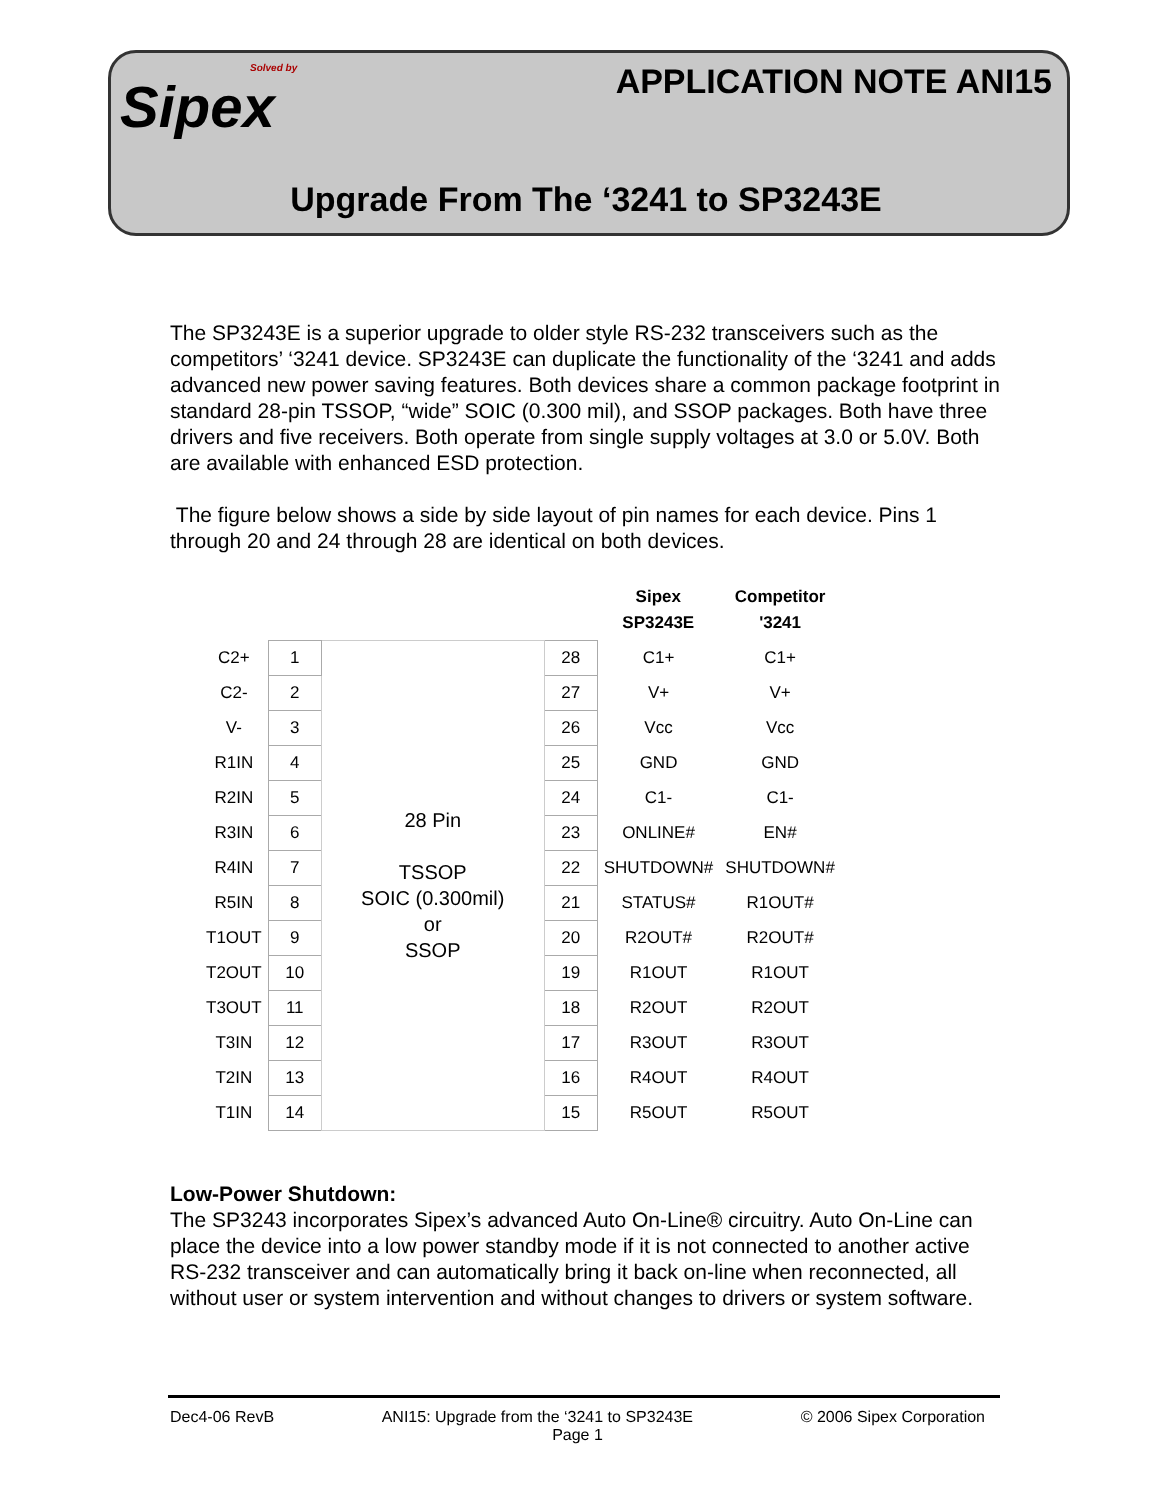Solved by
Sipex
APPLICATION NOTE ANI15
Upgrade From The ‘3241 to SP3243E
The SP3243E is a superior upgrade to older style RS-232 transceivers such as the competitors’ ‘3241 device. SP3243E can duplicate the functionality of the ‘3241 and adds advanced new power saving features. Both devices share a common package footprint in standard 28-pin TSSOP, “wide” SOIC (0.300 mil), and SSOP packages. Both have three drivers and five receivers. Both operate from single supply voltages at 3.0 or 5.0V. Both are available with enhanced ESD protection.
The figure below shows a side by side layout of pin names for each device. Pins 1 through 20 and 24 through 28 are identical on both devices.
| | | | | Sipex SP3243E | Competitor '3241 |
| --- | --- | --- | --- | --- | --- |
| C2+ | 1 | 28 Pin TSSOP SOIC (0.300mil) or SSOP | 28 | C1+ | C1+ |
| C2- | 2 | | 27 | V+ | V+ |
| V- | 3 | | 26 | Vcc | Vcc |
| R1IN | 4 | | 25 | GND | GND |
| R2IN | 5 | | 24 | C1- | C1- |
| R3IN | 6 | | 23 | ONLINE# | EN# |
| R4IN | 7 | | 22 | SHUTDOWN# | SHUTDOWN# |
| R5IN | 8 | | 21 | STATUS# | R1OUT# |
| T1OUT | 9 | | 20 | R2OUT# | R2OUT# |
| T2OUT | 10 | | 19 | R1OUT | R1OUT |
| T3OUT | 11 | | 18 | R2OUT | R2OUT |
| T3IN | 12 | | 17 | R3OUT | R3OUT |
| T2IN | 13 | | 16 | R4OUT | R4OUT |
| T1IN | 14 | | 15 | R5OUT | R5OUT |
Low-Power Shutdown:
The SP3243 incorporates Sipex’s advanced Auto On-Line® circuitry. Auto On-Line can place the device into a low power standby mode if it is not connected to another active RS-232 transceiver and can automatically bring it back on-line when reconnected, all without user or system intervention and without changes to drivers or system software.
Dec4-06 RevB ANI15: Upgrade from the ‘3241 to SP3243E © 2006 Sipex Corporation
Page 1